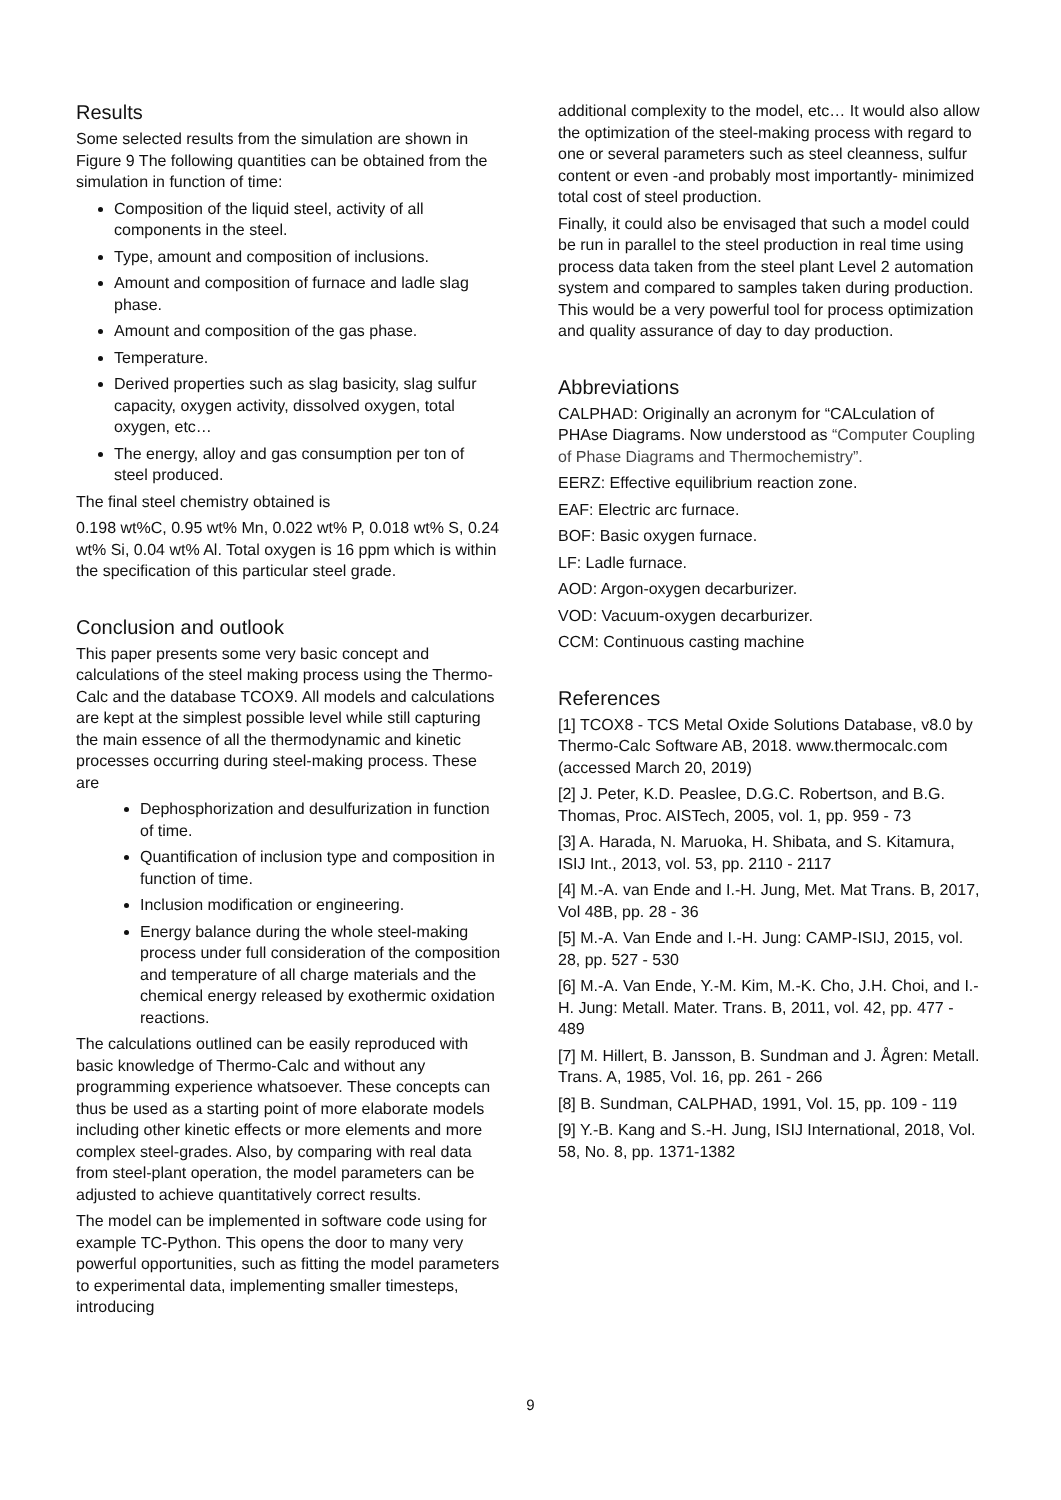Results
Some selected results from the simulation are shown in Figure 9 The following quantities can be obtained from the simulation in function of time:
Composition of the liquid steel, activity of all components in the steel.
Type, amount and composition of inclusions.
Amount and composition of furnace and ladle slag phase.
Amount and composition of the gas phase.
Temperature.
Derived properties such as slag basicity, slag sulfur capacity, oxygen activity, dissolved oxygen, total oxygen, etc…
The energy, alloy and gas consumption per ton of steel produced.
The final steel chemistry obtained is
0.198 wt%C, 0.95 wt% Mn, 0.022 wt% P, 0.018 wt% S, 0.24 wt% Si, 0.04 wt% Al. Total oxygen is 16 ppm which is within the specification of this particular steel grade.
Conclusion and outlook
This paper presents some very basic concept and calculations of the steel making process using the Thermo-Calc and the database TCOX9. All models and calculations are kept at the simplest possible level while still capturing the main essence of all the thermodynamic and kinetic processes occurring during steel-making process. These are
Dephosphorization and desulfurization in function of time.
Quantification of inclusion type and composition in function of time.
Inclusion modification or engineering.
Energy balance during the whole steel-making process under full consideration of the composition and temperature of all charge materials and the chemical energy released by exothermic oxidation reactions.
The calculations outlined can be easily reproduced with basic knowledge of Thermo-Calc and without any programming experience whatsoever. These concepts can thus be used as a starting point of more elaborate models including other kinetic effects or more elements and more complex steel-grades. Also, by comparing with real data from steel-plant operation, the model parameters can be adjusted to achieve quantitatively correct results.
The model can be implemented in software code using for example TC-Python. This opens the door to many very powerful opportunities, such as fitting the model parameters to experimental data, implementing smaller timesteps, introducing
additional complexity to the model, etc… It would also allow the optimization of the steel-making process with regard to one or several parameters such as steel cleanness, sulfur content or even -and probably most importantly- minimized total cost of steel production.
Finally, it could also be envisaged that such a model could be run in parallel to the steel production in real time using process data taken from the steel plant Level 2 automation system and compared to samples taken during production. This would be a very powerful tool for process optimization and quality assurance of day to day production.
Abbreviations
CALPHAD: Originally an acronym for “CALculation of PHAse Diagrams. Now understood as “Computer Coupling of Phase Diagrams and Thermochemistry”.
EERZ: Effective equilibrium reaction zone.
EAF: Electric arc furnace.
BOF: Basic oxygen furnace.
LF: Ladle furnace.
AOD: Argon-oxygen decarburizer.
VOD: Vacuum-oxygen decarburizer.
CCM: Continuous casting machine
References
[1] TCOX8 - TCS Metal Oxide Solutions Database, v8.0 by Thermo-Calc Software AB, 2018. www.thermocalc.com (accessed March 20, 2019)
[2] J. Peter, K.D. Peaslee, D.G.C. Robertson, and B.G. Thomas, Proc. AISTech, 2005, vol. 1, pp. 959 - 73
[3] A. Harada, N. Maruoka, H. Shibata, and S. Kitamura, ISIJ Int., 2013, vol. 53, pp. 2110 - 2117
[4] M.-A. van Ende and I.-H. Jung, Met. Mat Trans. B, 2017, Vol 48B, pp. 28 - 36
[5] M.-A. Van Ende and I.-H. Jung: CAMP-ISIJ, 2015, vol. 28, pp. 527 - 530
[6] M.-A. Van Ende, Y.-M. Kim, M.-K. Cho, J.H. Choi, and I.-H. Jung: Metall. Mater. Trans. B, 2011, vol. 42, pp. 477 - 489
[7] M. Hillert, B. Jansson, B. Sundman and J. Ågren: Metall. Trans. A, 1985, Vol. 16, pp. 261 - 266
[8] B. Sundman, CALPHAD, 1991, Vol. 15, pp. 109 - 119
[9] Y.-B. Kang and S.-H. Jung, ISIJ International, 2018, Vol. 58, No. 8, pp. 1371-1382
9